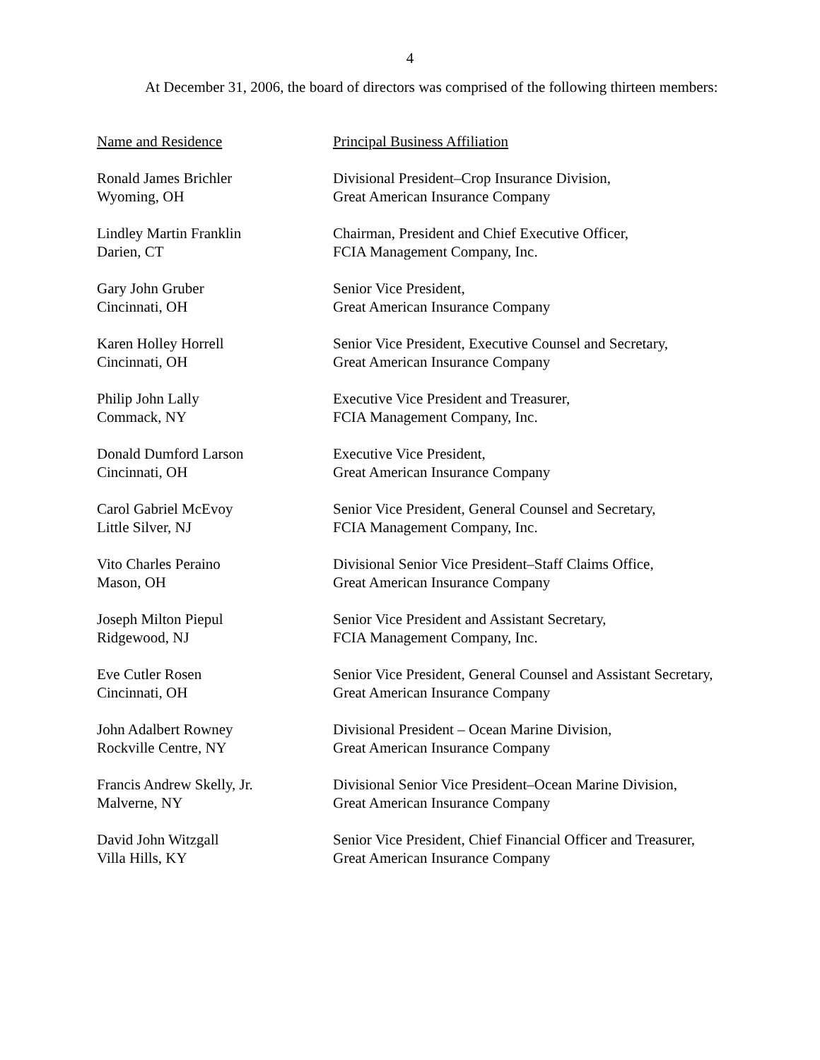4
At December 31, 2006, the board of directors was comprised of the following thirteen members:
| Name and Residence | Principal Business Affiliation |
| Ronald James Brichler Wyoming, OH | Divisional President–Crop Insurance Division, Great American Insurance Company |
| Lindley Martin Franklin Darien, CT | Chairman, President and Chief Executive Officer, FCIA Management Company, Inc. |
| Gary John Gruber Cincinnati, OH | Senior Vice President, Great American Insurance Company |
| Karen Holley Horrell Cincinnati, OH | Senior Vice President, Executive Counsel and Secretary, Great American Insurance Company |
| Philip John Lally Commack, NY | Executive Vice President and Treasurer, FCIA Management Company, Inc. |
| Donald Dumford Larson Cincinnati, OH | Executive Vice President, Great American Insurance Company |
| Carol Gabriel McEvoy Little Silver, NJ | Senior Vice President, General Counsel and Secretary, FCIA Management Company, Inc. |
| Vito Charles Peraino Mason, OH | Divisional Senior Vice President–Staff Claims Office, Great American Insurance Company |
| Joseph Milton Piepul Ridgewood, NJ | Senior Vice President and Assistant Secretary, FCIA Management Company, Inc. |
| Eve Cutler Rosen Cincinnati, OH | Senior Vice President, General Counsel and Assistant Secretary, Great American Insurance Company |
| John Adalbert Rowney Rockville Centre, NY | Divisional President – Ocean Marine Division, Great American Insurance Company |
| Francis Andrew Skelly, Jr. Malverne, NY | Divisional Senior Vice President–Ocean Marine Division, Great American Insurance Company |
| David John Witzgall Villa Hills, KY | Senior Vice President, Chief Financial Officer and Treasurer, Great American Insurance Company |